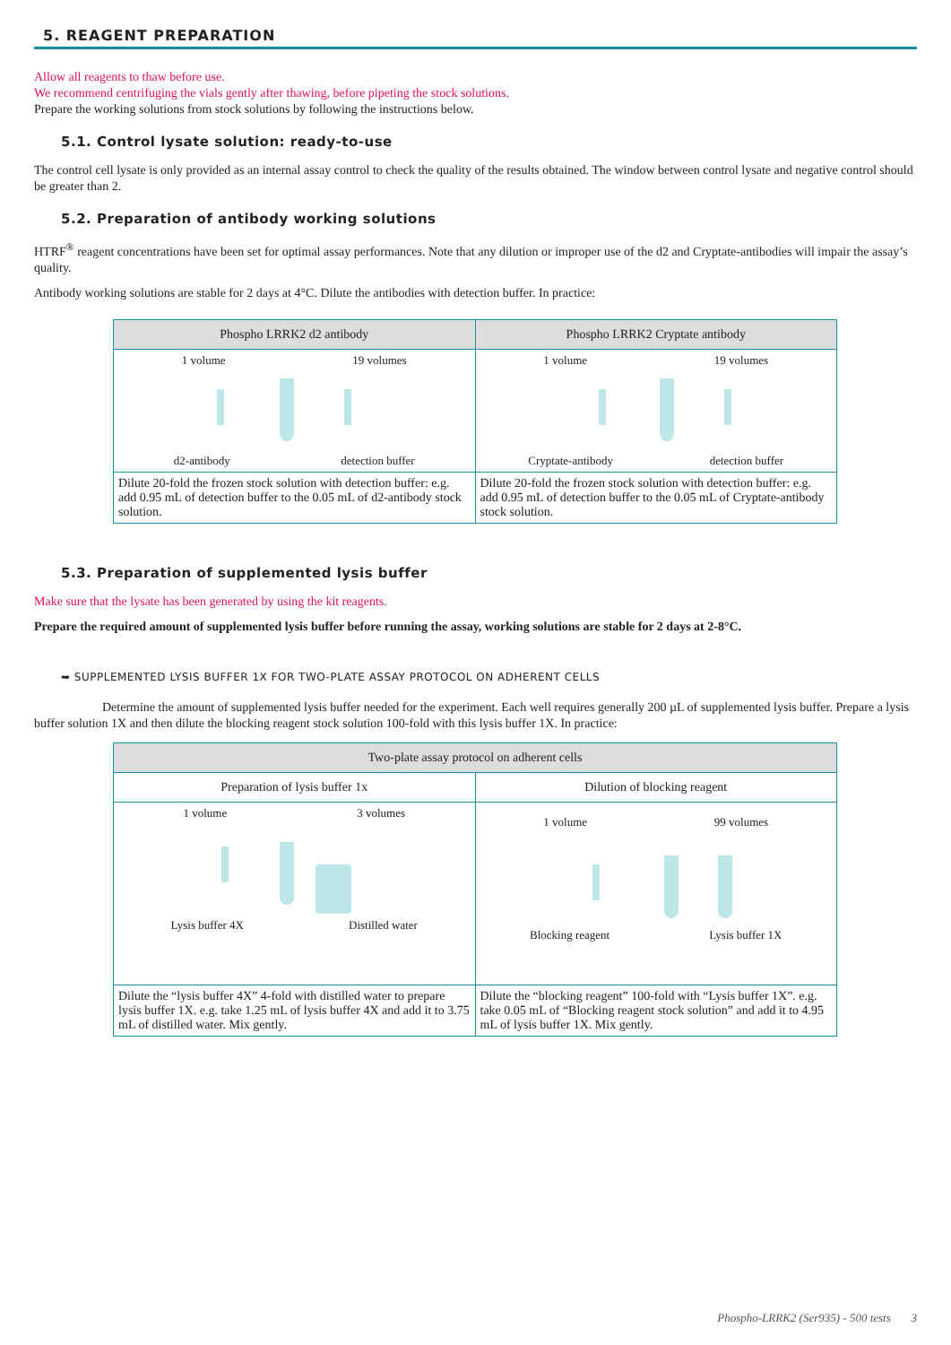5. REAGENT PREPARATION
Allow all reagents to thaw before use.
We recommend centrifuging the vials gently after thawing, before pipeting the stock solutions.
Prepare the working solutions from stock solutions by following the instructions below.
5.1. Control lysate solution: ready-to-use
The control cell lysate is only provided as an internal assay control to check the quality of the results obtained. The window between control lysate and negative control should be greater than 2.
5.2. Preparation of antibody working solutions
HTRF<sup>®</sup> reagent concentrations have been set for optimal assay performances. Note that any dilution or improper use of the d2 and Cryptate-antibodies will impair the assay’s quality.
Antibody working solutions are stable for 2 days at 4°C. Dilute the antibodies with detection buffer. In practice:
| Phospho LRRK2 d2 antibody | Phospho LRRK2 Cryptate antibody |
| --- | --- |
| 1 volume 19 volumes d2-antibody detection buffer | 1 volume 19 volumes Cryptate-antibody detection buffer |
| Dilute 20-fold the frozen stock solution with detection buffer: e.g. add 0.95 mL of detection buffer to the 0.05 mL of d2-antibody stock solution. | Dilute 20-fold the frozen stock solution with detection buffer: e.g. add 0.95 mL of detection buffer to the 0.05 mL of Cryptate-antibody stock solution. |
5.3. Preparation of supplemented lysis buffer
Make sure that the lysate has been generated by using the kit reagents.
Prepare the required amount of supplemented lysis buffer before running the assay, working solutions are stable for 2 days at 2-8°C.
➥ SUPPLEMENTED LYSIS BUFFER 1X FOR TWO-PLATE ASSAY PROTOCOL ON ADHERENT CELLS
Determine the amount of supplemented lysis buffer needed for the experiment. Each well requires generally 200 µL of supplemented lysis buffer. Prepare a lysis buffer solution 1X and then dilute the blocking reagent stock solution 100-fold with this lysis buffer 1X. In practice:
| Two-plate assay protocol on adherent cells | |
| --- | --- |
| Preparation of lysis buffer 1x | Dilution of blocking reagent |
| 1 volume 3 volumes Lysis buffer 4X Distilled water | 1 volume 99 volumes Blocking reagent Lysis buffer 1X |
| Dilute the “lysis buffer 4X” 4-fold with distilled water to prepare lysis buffer 1X. e.g. take 1.25 mL of lysis buffer 4X and add it to 3.75 mL of distilled water. Mix gently. | Dilute the “blocking reagent” 100-fold with “Lysis buffer 1X”. e.g. take 0.05 mL of “Blocking reagent stock solution” and add it to 4.95 mL of lysis buffer 1X. Mix gently. |
Phospho-LRRK2 (Ser935) - 500 tests 3